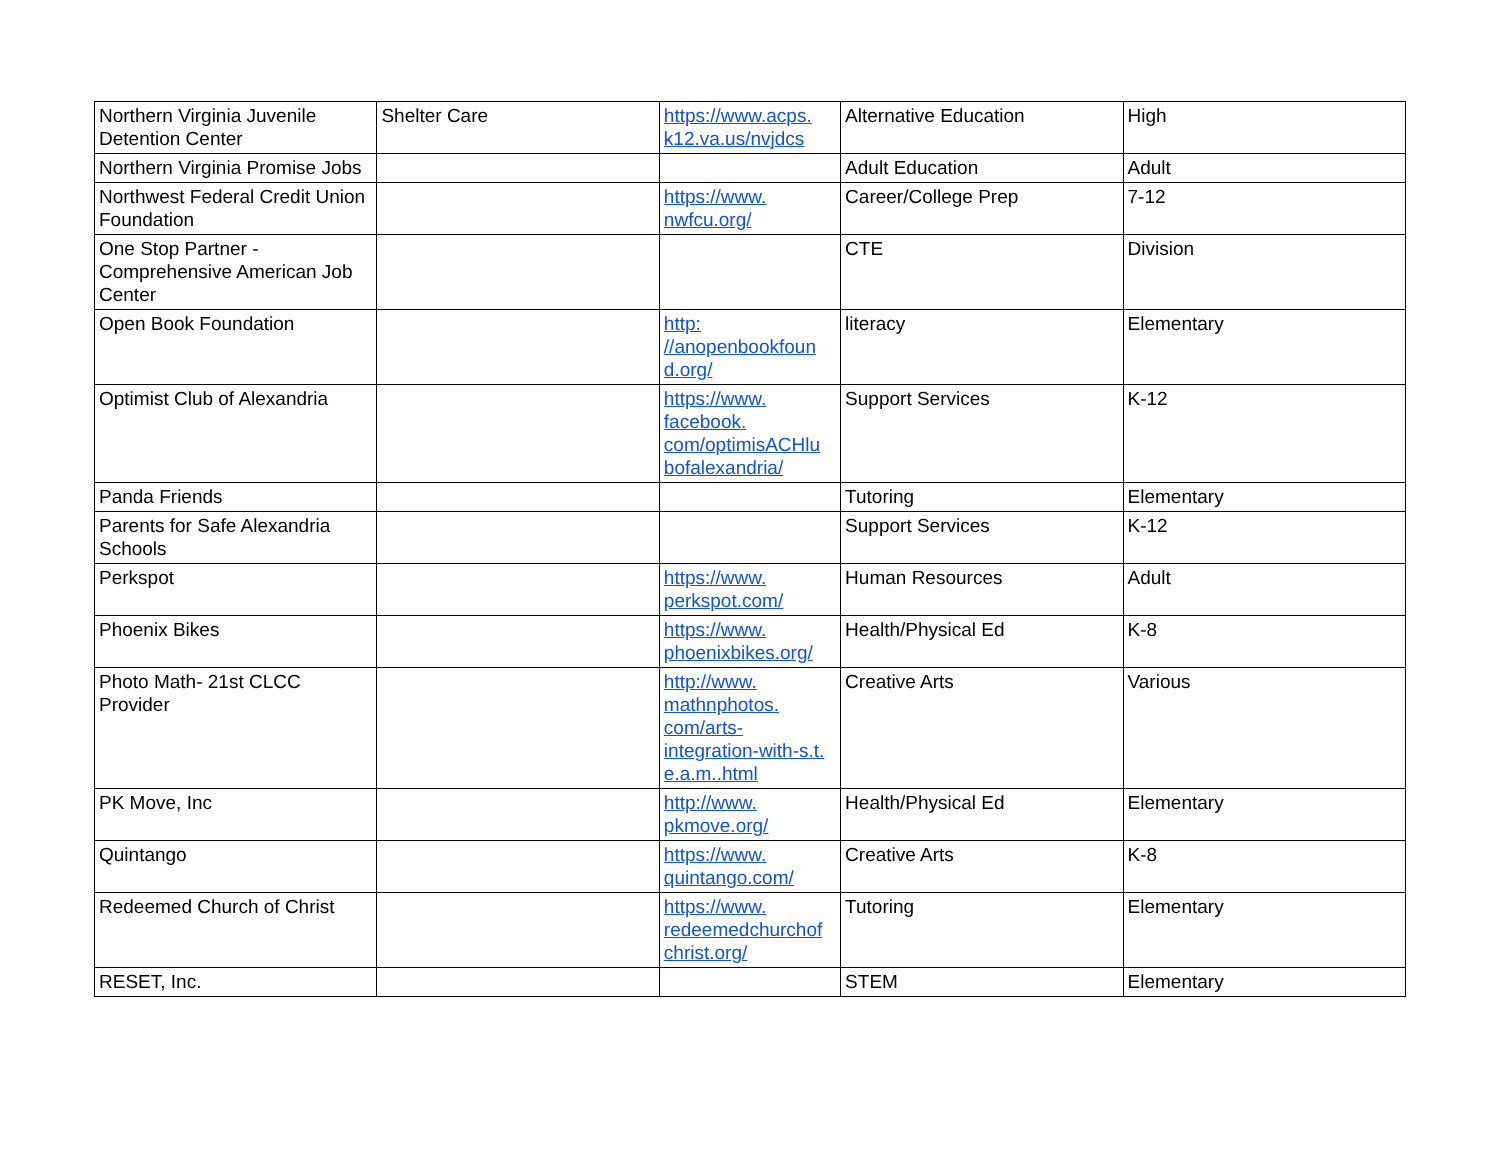| Northern Virginia Juvenile Detention Center | Shelter Care | https://www.acps. k12.va.us/nvjdcs | Alternative Education | High |
| Northern Virginia Promise Jobs | | | Adult Education | Adult |
| Northwest Federal Credit Union Foundation | | https://www. nwfcu.org/ | Career/College Prep | 7-12 |
| One Stop Partner - Comprehensive American Job Center | | | CTE | Division |
| Open Book Foundation | | http: //anopenbookfoun d.org/ | literacy | Elementary |
| Optimist Club of Alexandria | | https://www. facebook. com/optimisACHlu bofalexandria/ | Support Services | K-12 |
| Panda Friends | | | Tutoring | Elementary |
| Parents for Safe Alexandria Schools | | | Support Services | K-12 |
| Perkspot | | https://www. perkspot.com/ | Human Resources | Adult |
| Phoenix Bikes | | https://www. phoenixbikes.org/ | Health/Physical Ed | K-8 |
| Photo Math- 21st CLCC Provider | | http://www. mathnphotos. com/arts- integration-with-s.t. e.a.m..html | Creative Arts | Various |
| PK Move, Inc | | http://www. pkmove.org/ | Health/Physical Ed | Elementary |
| Quintango | | https://www. quintango.com/ | Creative Arts | K-8 |
| Redeemed Church of Christ | | https://www. redeemedchurchof christ.org/ | Tutoring | Elementary |
| RESET, Inc. | | | STEM | Elementary |